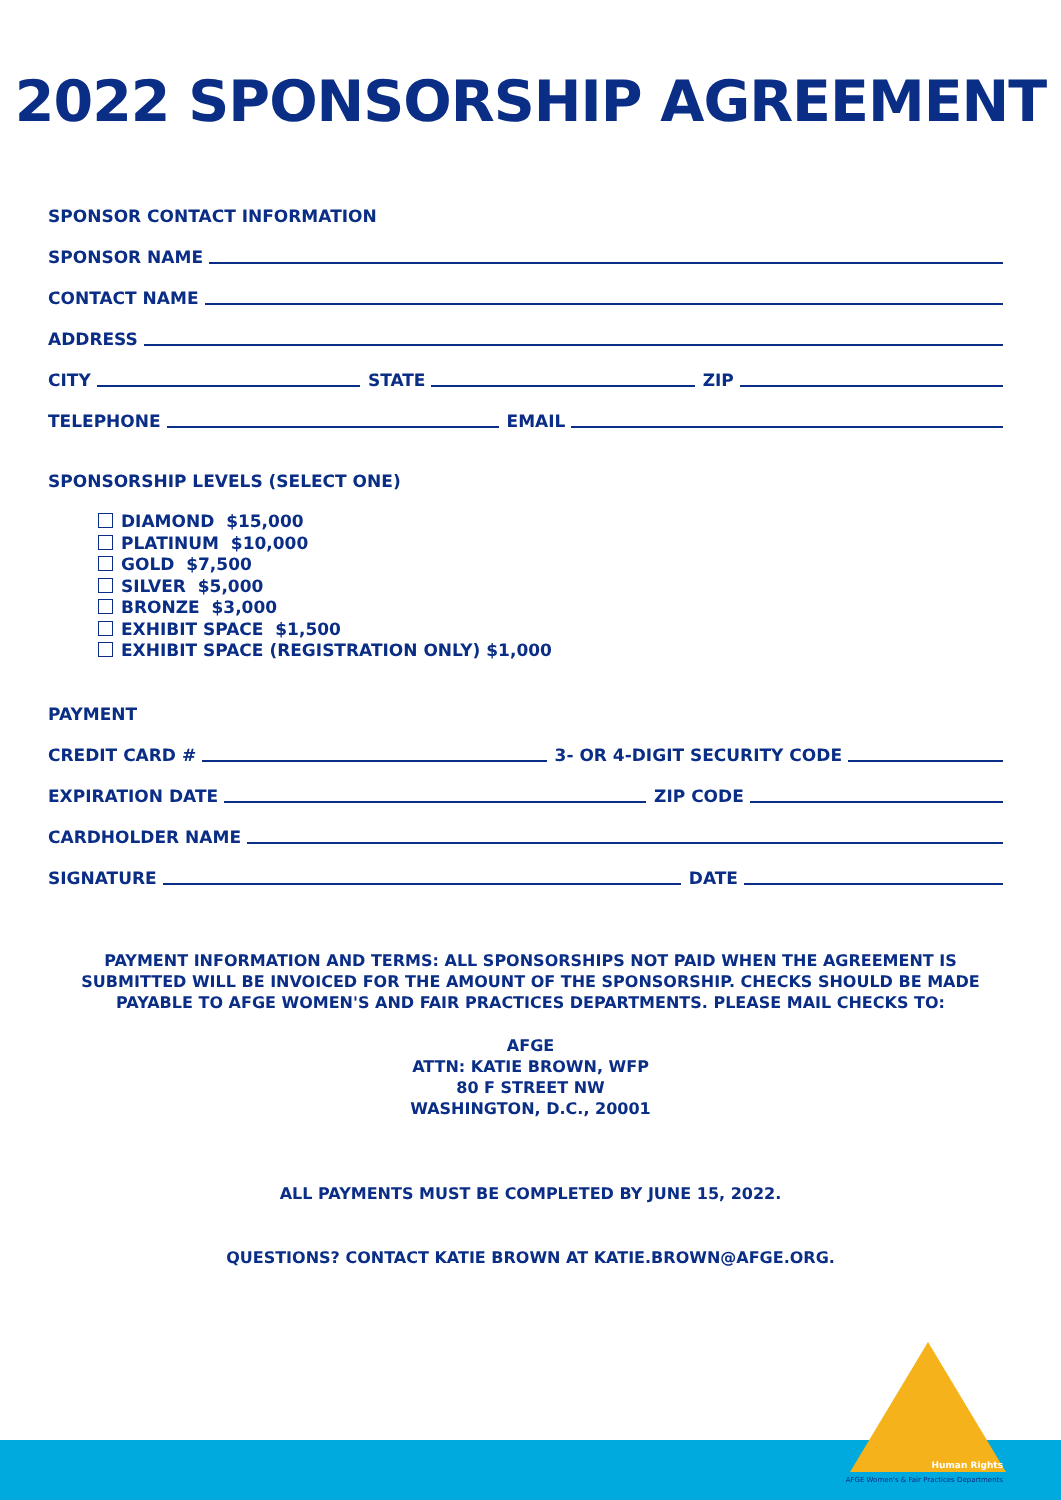2022 SPONSORSHIP AGREEMENT
SPONSOR CONTACT INFORMATION
SPONSOR NAME
CONTACT NAME
ADDRESS
CITY STATE ZIP
TELEPHONE EMAIL
SPONSORSHIP LEVELS (SELECT ONE)
DIAMOND $15,000
PLATINUM $10,000
GOLD $7,500
SILVER $5,000
BRONZE $3,000
EXHIBIT SPACE $1,500
EXHIBIT SPACE (REGISTRATION ONLY) $1,000
PAYMENT
CREDIT CARD # 3- OR 4-DIGIT SECURITY CODE
EXPIRATION DATE ZIP CODE
CARDHOLDER NAME
SIGNATURE DATE
PAYMENT INFORMATION AND TERMS: ALL SPONSORSHIPS NOT PAID WHEN THE AGREEMENT IS SUBMITTED WILL BE INVOICED FOR THE AMOUNT OF THE SPONSORSHIP. CHECKS SHOULD BE MADE PAYABLE TO AFGE WOMEN'S AND FAIR PRACTICES DEPARTMENTS. PLEASE MAIL CHECKS TO:
AFGE
ATTN: KATIE BROWN, WFP
80 F STREET NW
WASHINGTON, D.C., 20001
ALL PAYMENTS MUST BE COMPLETED BY JUNE 15, 2022.
QUESTIONS? CONTACT KATIE BROWN AT KATIE.BROWN@AFGE.ORG.
Human Rights
AFGE Women's & Fair Practices Departments